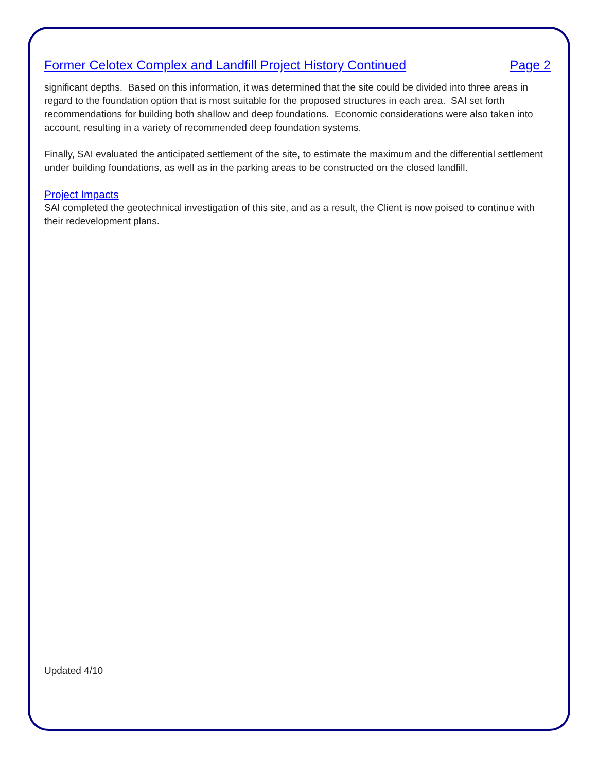Former Celotex Complex and Landfill Project History Continued Page 2
significant depths. Based on this information, it was determined that the site could be divided into three areas in regard to the foundation option that is most suitable for the proposed structures in each area. SAI set forth recommendations for building both shallow and deep foundations. Economic considerations were also taken into account, resulting in a variety of recommended deep foundation systems.
Finally, SAI evaluated the anticipated settlement of the site, to estimate the maximum and the differential settlement under building foundations, as well as in the parking areas to be constructed on the closed landfill.
Project Impacts
SAI completed the geotechnical investigation of this site, and as a result, the Client is now poised to continue with their redevelopment plans.
Updated 4/10